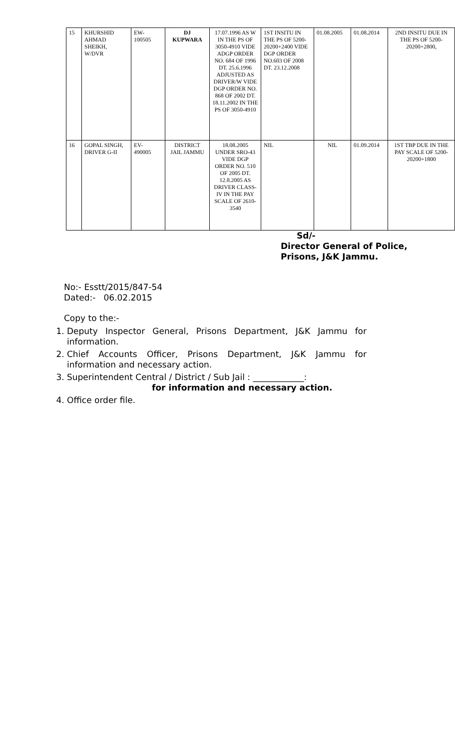| 15 | KHURSHID AHMAD SHEIKH, W/DVR | EW- 100505 | DJ KUPWARA | 17.07.1996 AS W IN THE PS OF 3050-4910 VIDE ADGP ORDER NO. 684 OF 1996 DT. 25.6.1996 ADJUSTED AS DRIVER/W VIDE DGP ORDER NO. 868 OF 2002 DT. 18.11.2002 IN THE PS OF 3050-4910 | 1ST INSITU IN THE PS OF 5200-20200+2400 VIDE DGP ORDER NO.603 OF 2008 DT. 23.12.2008 | 01.08.2005 | 01.08.2014 | 2ND INSITU DUE IN THE PS OF 5200-20200+2800, |
| 16 | GOPAL SINGH, DRIVER G-II | EV- 490005 | DISTRICT JAIL JAMMU | 18.08.2005 UNDER SRO-43 VIDE DGP ORDER NO. 510 OF 2005 DT. 12.8.2005 AS DRIVER CLASS-IV IN THE PAY SCALE OF 2610-3540 | NIL | NIL | 01.09.2014 | 1ST TBP DUE IN THE PAY SCALE OF 5200-20200+1800 |
Sd/-
Director General of Police,
Prisons, J&K Jammu.
No:- Esstt/2015/847-54
Dated:- 06.02.2015
Copy to the:-
1. Deputy Inspector General, Prisons Department, J&K Jammu for information.
2. Chief Accounts Officer, Prisons Department, J&K Jammu for information and necessary action.
3. Superintendent Central / District / Sub Jail : ____________:
for information and necessary action.
4. Office order file.